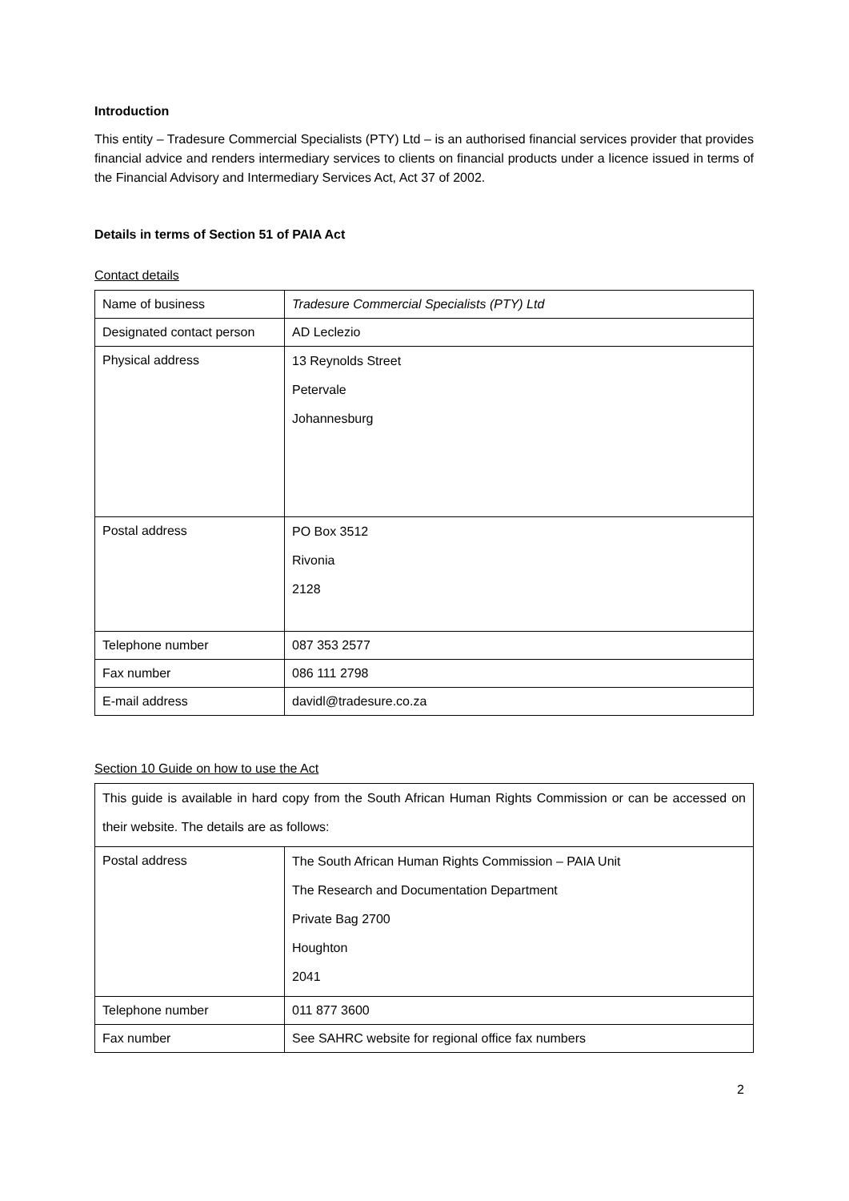Introduction
This entity – Tradesure Commercial Specialists (PTY) Ltd – is an authorised financial services provider that provides financial advice and renders intermediary services to clients on financial products under a licence issued in terms of the Financial Advisory and Intermediary Services Act, Act 37 of 2002.
Details in terms of Section 51 of PAIA Act
Contact details
| Name of business | Tradesure Commercial Specialists (PTY) Ltd |
| Designated contact person | AD Leclezio |
| Physical address | 13 Reynolds Street Petervale Johannesburg |
| Postal address | PO Box 3512 Rivonia 2128 |
| Telephone number | 087 353 2577 |
| Fax number | 086 111 2798 |
| E-mail address | davidl@tradesure.co.za |
Section 10 Guide on how to use the Act
| This guide is available in hard copy from the South African Human Rights Commission or can be accessed on their website. The details are as follows: | |
| Postal address | The South African Human Rights Commission – PAIA Unit The Research and Documentation Department Private Bag 2700 Houghton 2041 |
| Telephone number | 011 877 3600 |
| Fax number | See SAHRC website for regional office fax numbers |
2